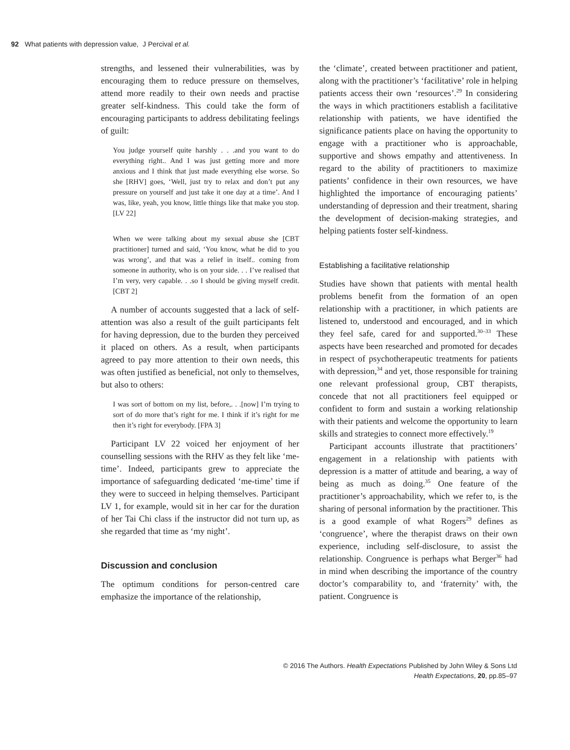92 What patients with depression value, J Percival et al.
strengths, and lessened their vulnerabilities, was by encouraging them to reduce pressure on themselves, attend more readily to their own needs and practise greater self-kindness. This could take the form of encouraging participants to address debilitating feelings of guilt:
You judge yourself quite harshly . . .and you want to do everything right.. And I was just getting more and more anxious and I think that just made everything else worse. So she [RHV] goes, ‘Well, just try to relax and don’t put any pressure on yourself and just take it one day at a time’. And I was, like, yeah, you know, little things like that make you stop. [LV 22]
When we were talking about my sexual abuse she [CBT practitioner] turned and said, ‘You know, what he did to you was wrong’, and that was a relief in itself.. coming from someone in authority, who is on your side. . . I’ve realised that I’m very, very capable. . .so I should be giving myself credit. [CBT 2]
A number of accounts suggested that a lack of self-attention was also a result of the guilt participants felt for having depression, due to the burden they perceived it placed on others. As a result, when participants agreed to pay more attention to their own needs, this was often justified as beneficial, not only to themselves, but also to others:
I was sort of bottom on my list, before,. . .[now] I’m trying to sort of do more that’s right for me. I think if it’s right for me then it’s right for everybody. [FPA 3]
Participant LV 22 voiced her enjoyment of her counselling sessions with the RHV as they felt like ‘me-time’. Indeed, participants grew to appreciate the importance of safeguarding dedicated ‘me-time’ time if they were to succeed in helping themselves. Participant LV 1, for example, would sit in her car for the duration of her Tai Chi class if the instructor did not turn up, as she regarded that time as ‘my night’.
Discussion and conclusion
The optimum conditions for person-centred care emphasize the importance of the relationship,
the ‘climate’, created between practitioner and patient, along with the practitioner’s ‘facilitative’ role in helping patients access their own ‘resources’.<sup>29</sup> In considering the ways in which practitioners establish a facilitative relationship with patients, we have identified the significance patients place on having the opportunity to engage with a practitioner who is approachable, supportive and shows empathy and attentiveness. In regard to the ability of practitioners to maximize patients’ confidence in their own resources, we have highlighted the importance of encouraging patients’ understanding of depression and their treatment, sharing the development of decision-making strategies, and helping patients foster self-kindness.
Establishing a facilitative relationship
Studies have shown that patients with mental health problems benefit from the formation of an open relationship with a practitioner, in which patients are listened to, understood and encouraged, and in which they feel safe, cared for and supported.<sup>30–33</sup> These aspects have been researched and promoted for decades in respect of psychotherapeutic treatments for patients with depression,<sup>34</sup> and yet, those responsible for training one relevant professional group, CBT therapists, concede that not all practitioners feel equipped or confident to form and sustain a working relationship with their patients and welcome the opportunity to learn skills and strategies to connect more effectively.<sup>19</sup>
Participant accounts illustrate that practitioners’ engagement in a relationship with patients with depression is a matter of attitude and bearing, a way of being as much as doing.<sup>35</sup> One feature of the practitioner’s approachability, which we refer to, is the sharing of personal information by the practitioner. This is a good example of what Rogers<sup>29</sup> defines as ‘congruence’, where the therapist draws on their own experience, including self-disclosure, to assist the relationship. Congruence is perhaps what Berger<sup>36</sup> had in mind when describing the importance of the country doctor’s comparability to, and ‘fraternity’ with, the patient. Congruence is
© 2016 The Authors. Health Expectations Published by John Wiley & Sons Ltd
Health Expectations, 20, pp.85–97